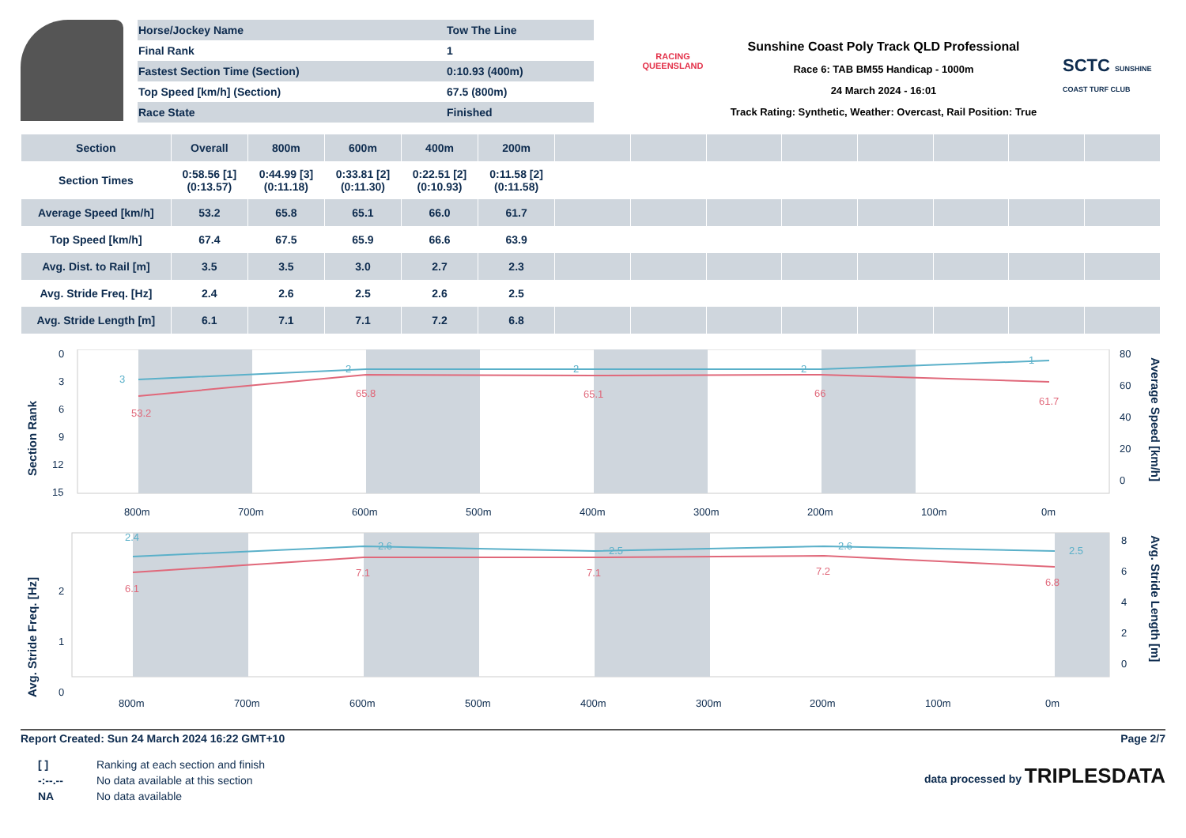| Horse/Jockey Name | Tow The Line |
| Final Rank | 1 |
| Fastest Section Time (Section) | 0:10.93 (400m) |
| Top Speed [km/h] (Section) | 67.5 (800m) |
| Race State | Finished |
RACING
QUEENSLAND
Sunshine Coast Poly Track QLD Professional
Race 6: TAB BM55 Handicap - 1000m
24 March 2024 - 16:01
Track Rating: Synthetic, Weather: Overcast, Rail Position: True
SCTC SUNSHINE COAST TURF CLUB
| Section | Overall | 800m | 600m | 400m | 200m | | | | | | | | |
| --- | --- | --- | --- | --- | --- | --- | --- | --- | --- | --- | --- | --- | --- |
| Section Times | 0:58.56 [1] (0:13.57) | 0:44.99 [3] (0:11.18) | 0:33.81 [2] (0:11.30) | 0:22.51 [2] (0:10.93) | 0:11.58 [2] (0:11.58) | | | | | | | | |
| Average Speed [km/h] | 53.2 | 65.8 | 65.1 | 66.0 | 61.7 | | | | | | | | |
| Top Speed [km/h] | 67.4 | 67.5 | 65.9 | 66.6 | 63.9 | | | | | | | | |
| Avg. Dist. to Rail [m] | 3.5 | 3.5 | 3.0 | 2.7 | 2.3 | | | | | | | | |
| Avg. Stride Freq. [Hz] | 2.4 | 2.6 | 2.5 | 2.6 | 2.5 | | | | | | | | |
| Avg. Stride Length [m] | 6.1 | 7.1 | 7.1 | 7.2 | 6.8 | | | | | | | | |
0
3
6
9
12
15
80
60
40
20
0
800m
700m
600m
500m
400m
300m
200m
100m
0m
53.2
65.8
65.1
66
61.7
3
2
2
2
1
Section Rank
Average Speed [km/h]
2
1
0
8
6
4
2
0
800m
700m
600m
500m
400m
300m
200m
100m
0m
2.4
2.6
2.5
2.6
2.5
6.1
7.1
7.1
7.2
6.8
Avg. Stride Freq. [Hz]
Avg. Stride Length [m]
Report Created: Sun 24 March 2024 16:22 GMT+10 Page 2/7
| [ ] | Ranking at each section and finish |
| -:--.-- | No data available at this section |
| NA | No data available |
data processed by TRIPLESDATA